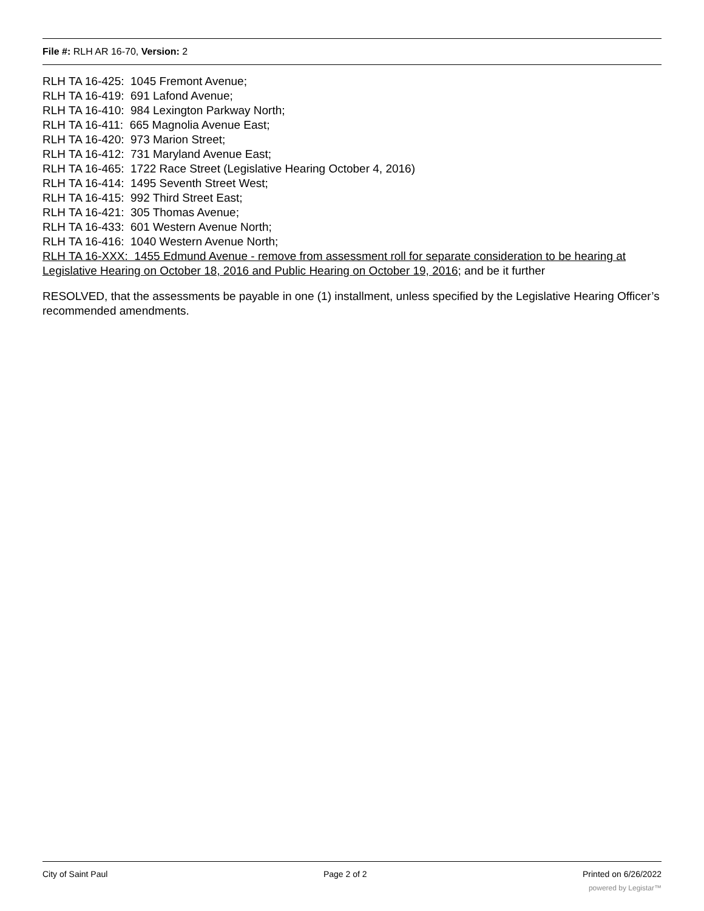File #: RLH AR 16-70, Version: 2
RLH TA 16-425: 1045 Fremont Avenue;
RLH TA 16-419: 691 Lafond Avenue;
RLH TA 16-410: 984 Lexington Parkway North;
RLH TA 16-411: 665 Magnolia Avenue East;
RLH TA 16-420: 973 Marion Street;
RLH TA 16-412: 731 Maryland Avenue East;
RLH TA 16-465: 1722 Race Street (Legislative Hearing October 4, 2016)
RLH TA 16-414: 1495 Seventh Street West;
RLH TA 16-415: 992 Third Street East;
RLH TA 16-421: 305 Thomas Avenue;
RLH TA 16-433: 601 Western Avenue North;
RLH TA 16-416: 1040 Western Avenue North;
RLH TA 16-XXX: 1455 Edmund Avenue - remove from assessment roll for separate consideration to be hearing at Legislative Hearing on October 18, 2016 and Public Hearing on October 19, 2016; and be it further
RESOLVED, that the assessments be payable in one (1) installment, unless specified by the Legislative Hearing Officer’s recommended amendments.
City of Saint Paul Page 2 of 2 Printed on 6/26/2022
powered by Legistar™